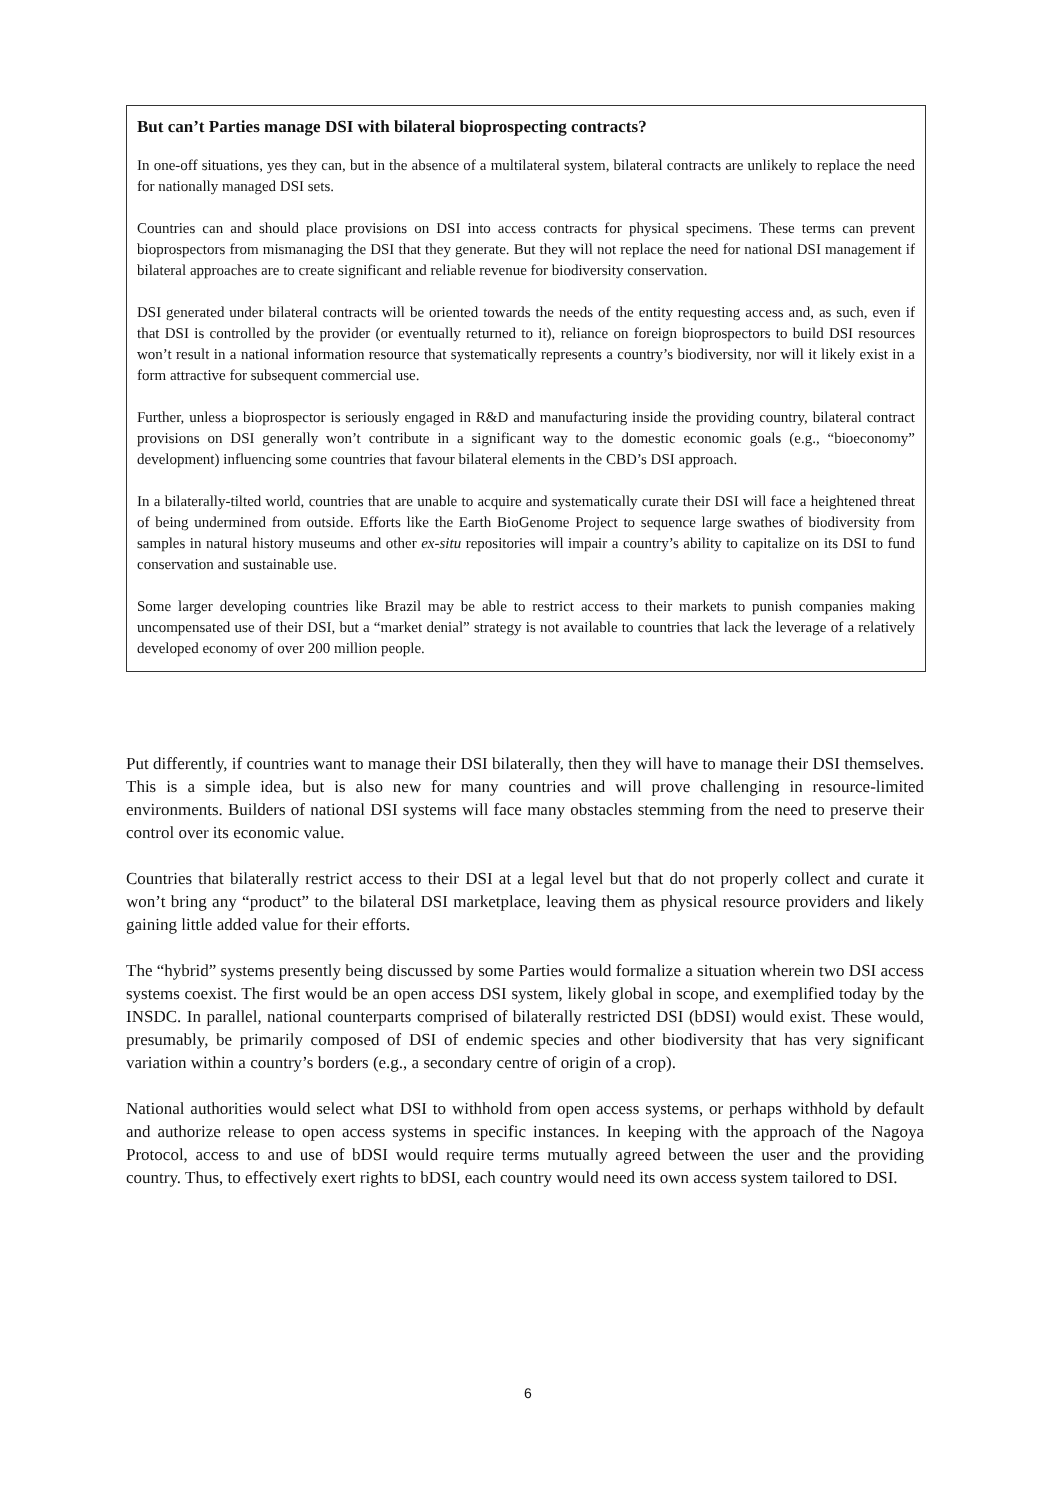But can’t Parties manage DSI with bilateral bioprospecting contracts?
In one-off situations, yes they can, but in the absence of a multilateral system, bilateral contracts are unlikely to replace the need for nationally managed DSI sets.
Countries can and should place provisions on DSI into access contracts for physical specimens. These terms can prevent bioprospectors from mismanaging the DSI that they generate. But they will not replace the need for national DSI management if bilateral approaches are to create significant and reliable revenue for biodiversity conservation.
DSI generated under bilateral contracts will be oriented towards the needs of the entity requesting access and, as such, even if that DSI is controlled by the provider (or eventually returned to it), reliance on foreign bioprospectors to build DSI resources won’t result in a national information resource that systematically represents a country’s biodiversity, nor will it likely exist in a form attractive for subsequent commercial use.
Further, unless a bioprospector is seriously engaged in R&D and manufacturing inside the providing country, bilateral contract provisions on DSI generally won’t contribute in a significant way to the domestic economic goals (e.g., “bioeconomy” development) influencing some countries that favour bilateral elements in the CBD’s DSI approach.
In a bilaterally-tilted world, countries that are unable to acquire and systematically curate their DSI will face a heightened threat of being undermined from outside. Efforts like the Earth BioGenome Project to sequence large swathes of biodiversity from samples in natural history museums and other ex-situ repositories will impair a country’s ability to capitalize on its DSI to fund conservation and sustainable use.
Some larger developing countries like Brazil may be able to restrict access to their markets to punish companies making uncompensated use of their DSI, but a “market denial” strategy is not available to countries that lack the leverage of a relatively developed economy of over 200 million people.
Put differently, if countries want to manage their DSI bilaterally, then they will have to manage their DSI themselves. This is a simple idea, but is also new for many countries and will prove challenging in resource-limited environments. Builders of national DSI systems will face many obstacles stemming from the need to preserve their control over its economic value.
Countries that bilaterally restrict access to their DSI at a legal level but that do not properly collect and curate it won’t bring any “product” to the bilateral DSI marketplace, leaving them as physical resource providers and likely gaining little added value for their efforts.
The “hybrid” systems presently being discussed by some Parties would formalize a situation wherein two DSI access systems coexist. The first would be an open access DSI system, likely global in scope, and exemplified today by the INSDC. In parallel, national counterparts comprised of bilaterally restricted DSI (bDSI) would exist. These would, presumably, be primarily composed of DSI of endemic species and other biodiversity that has very significant variation within a country’s borders (e.g., a secondary centre of origin of a crop).
National authorities would select what DSI to withhold from open access systems, or perhaps withhold by default and authorize release to open access systems in specific instances. In keeping with the approach of the Nagoya Protocol, access to and use of bDSI would require terms mutually agreed between the user and the providing country. Thus, to effectively exert rights to bDSI, each country would need its own access system tailored to DSI.
6